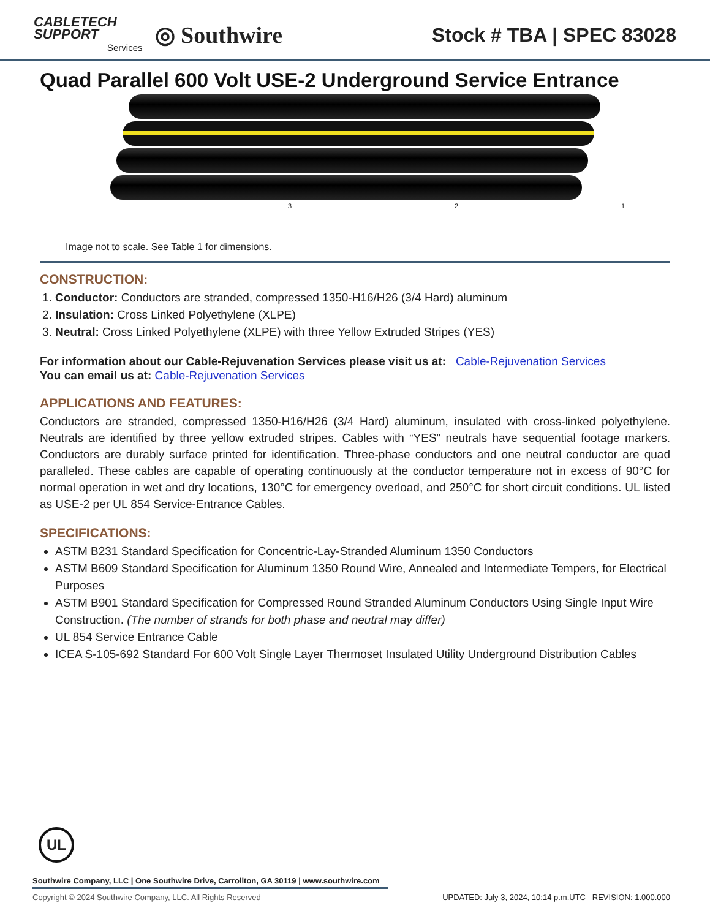CABLETECH
SUPPORT
Services
◎ Southwire
Stock # TBA | SPEC 83028
Quad Parallel 600 Volt USE-2 Underground Service Entrance
3 2 1
Image not to scale. See Table 1 for dimensions.
CONSTRUCTION:
1. Conductor: Conductors are stranded, compressed 1350-H16/H26 (3/4 Hard) aluminum
2. Insulation: Cross Linked Polyethylene (XLPE)
3. Neutral: Cross Linked Polyethylene (XLPE) with three Yellow Extruded Stripes (YES)
For information about our Cable-Rejuvenation Services please visit us at: Cable-Rejuvenation Services
You can email us at: Cable-Rejuvenation Services
APPLICATIONS AND FEATURES:
Conductors are stranded, compressed 1350-H16/H26 (3/4 Hard) aluminum, insulated with cross-linked polyethylene. Neutrals are identified by three yellow extruded stripes. Cables with “YES” neutrals have sequential footage markers. Conductors are durably surface printed for identification. Three-phase conductors and one neutral conductor are quad paralleled. These cables are capable of operating continuously at the conductor temperature not in excess of 90°C for normal operation in wet and dry locations, 130°C for emergency overload, and 250°C for short circuit conditions. UL listed as USE-2 per UL 854 Service-Entrance Cables.
SPECIFICATIONS:
ASTM B231 Standard Specification for Concentric-Lay-Stranded Aluminum 1350 Conductors
ASTM B609 Standard Specification for Aluminum 1350 Round Wire, Annealed and Intermediate Tempers, for Electrical Purposes
ASTM B901 Standard Specification for Compressed Round Stranded Aluminum Conductors Using Single Input Wire Construction. (The number of strands for both phase and neutral may differ)
UL 854 Service Entrance Cable
ICEA S-105-692 Standard For 600 Volt Single Layer Thermoset Insulated Utility Underground Distribution Cables
UL
Southwire Company, LLC | One Southwire Drive, Carrollton, GA 30119 | www.southwire.com
Copyright © 2024 Southwire Company, LLC. All Rights Reserved UPDATED: July 3, 2024, 10:14 p.m.UTC REVISION: 1.000.000